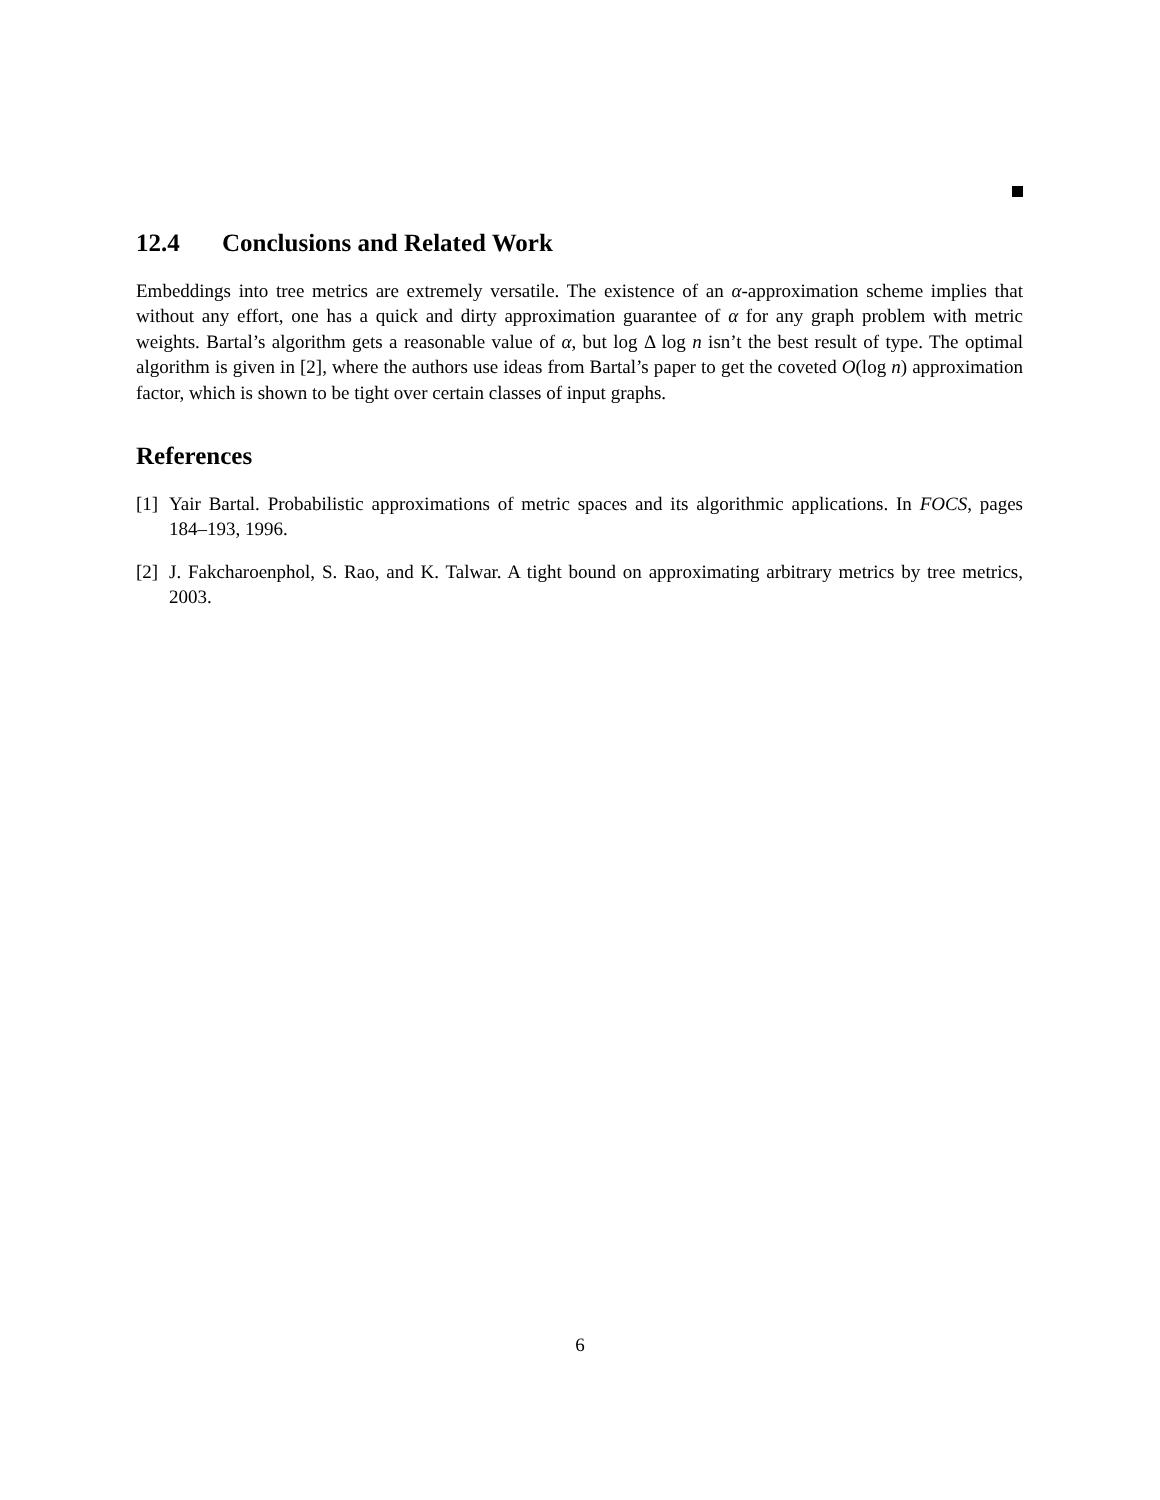12.4 Conclusions and Related Work
Embeddings into tree metrics are extremely versatile. The existence of an α-approximation scheme implies that without any effort, one has a quick and dirty approximation guarantee of α for any graph problem with metric weights. Bartal’s algorithm gets a reasonable value of α, but log Δ log n isn’t the best result of type. The optimal algorithm is given in [2], where the authors use ideas from Bartal’s paper to get the coveted O(log n) approximation factor, which is shown to be tight over certain classes of input graphs.
References
[1] Yair Bartal. Probabilistic approximations of metric spaces and its algorithmic applications. In FOCS, pages 184–193, 1996.
[2] J. Fakcharoenphol, S. Rao, and K. Talwar. A tight bound on approximating arbitrary metrics by tree metrics, 2003.
6